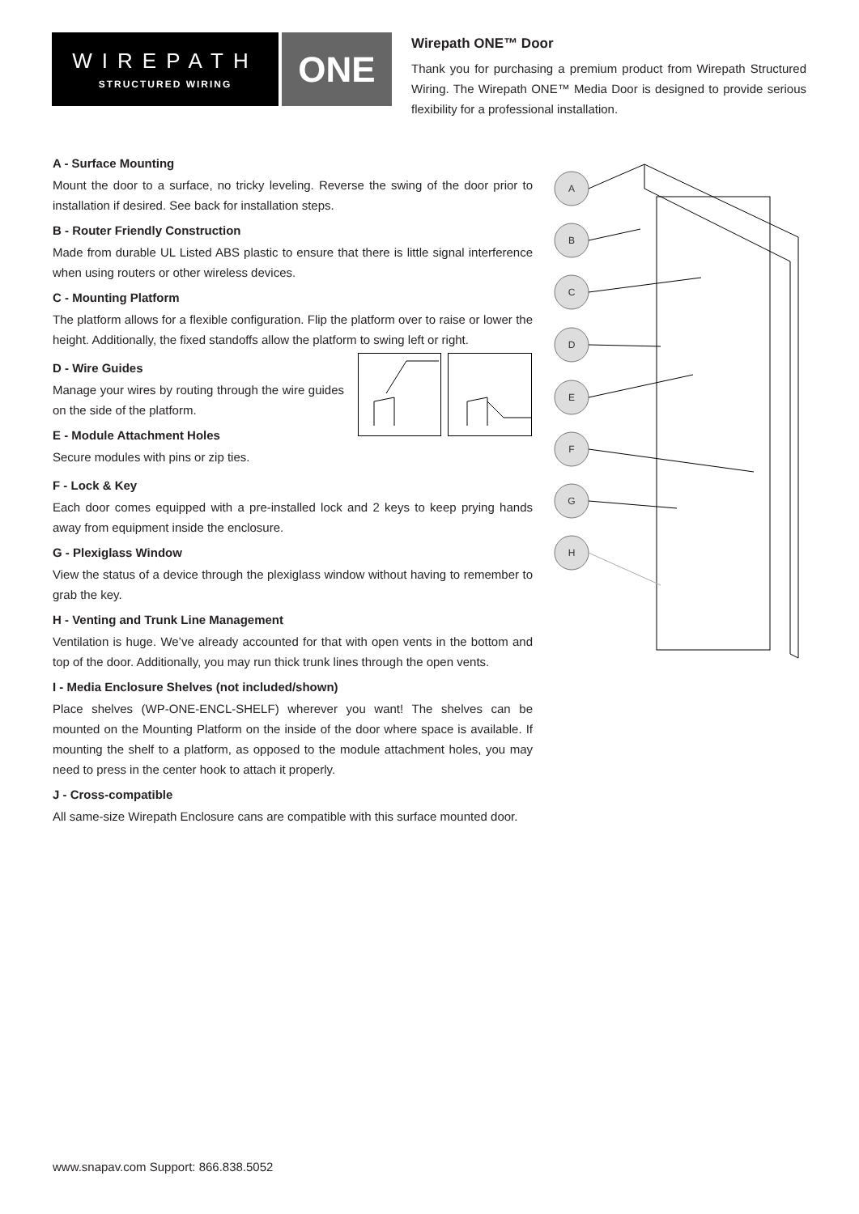WIREPATH
STRUCTURED WIRING
ONE
Wirepath ONE™ Door
Thank you for purchasing a premium product from Wirepath Structured Wiring. The Wirepath ONE™ Media Door is designed to provide serious flexibility for a professional installation.
A - Surface Mounting
Mount the door to a surface, no tricky leveling. Reverse the swing of the door prior to installation if desired. See back for installation steps.
B - Router Friendly Construction
Made from durable UL Listed ABS plastic to ensure that there is little signal interference when using routers or other wireless devices.
C - Mounting Platform
The platform allows for a flexible configuration. Flip the platform over to raise or lower the height. Additionally, the fixed standoffs allow the platform to swing left or right.
D - Wire Guides
Manage your wires by routing through the wire guides on the side of the platform.
E - Module Attachment Holes
Secure modules with pins or zip ties.
F - Lock & Key
Each door comes equipped with a pre-installed lock and 2 keys to keep prying hands away from equipment inside the enclosure.
G - Plexiglass Window
View the status of a device through the plexiglass window without having to remember to grab the key.
H - Venting and Trunk Line Management
Ventilation is huge. We’ve already accounted for that with open vents in the bottom and top of the door. Additionally, you may run thick trunk lines through the open vents.
I - Media Enclosure Shelves (not included/shown)
Place shelves (WP-ONE-ENCL-SHELF) wherever you want! The shelves can be mounted on the Mounting Platform on the inside of the door where space is available. If mounting the shelf to a platform, as opposed to the module attachment holes, you may need to press in the center hook to attach it properly.
J - Cross-compatible
All same-size Wirepath Enclosure cans are compatible with this surface mounted door.
A
B
C
D
E
F
G
H
www.snapav.com Support: 866.838.5052